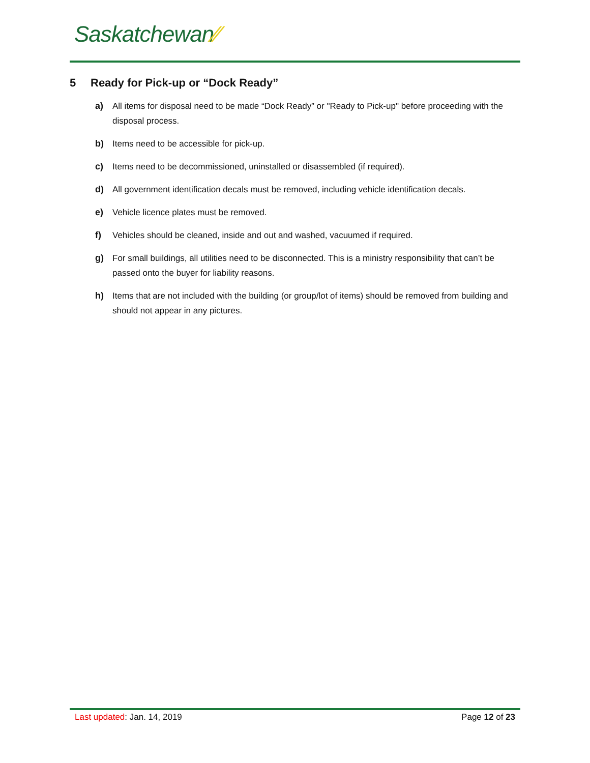Saskatchewan⁄⁄
5 Ready for Pick-up or “Dock Ready”
a) All items for disposal need to be made “Dock Ready” or "Ready to Pick-up" before proceeding with the disposal process.
b) Items need to be accessible for pick-up.
c) Items need to be decommissioned, uninstalled or disassembled (if required).
d) All government identification decals must be removed, including vehicle identification decals.
e) Vehicle licence plates must be removed.
f) Vehicles should be cleaned, inside and out and washed, vacuumed if required.
g) For small buildings, all utilities need to be disconnected. This is a ministry responsibility that can’t be passed onto the buyer for liability reasons.
h) Items that are not included with the building (or group/lot of items) should be removed from building and should not appear in any pictures.
Last updated: Jan. 14, 2019 Page 12 of 23